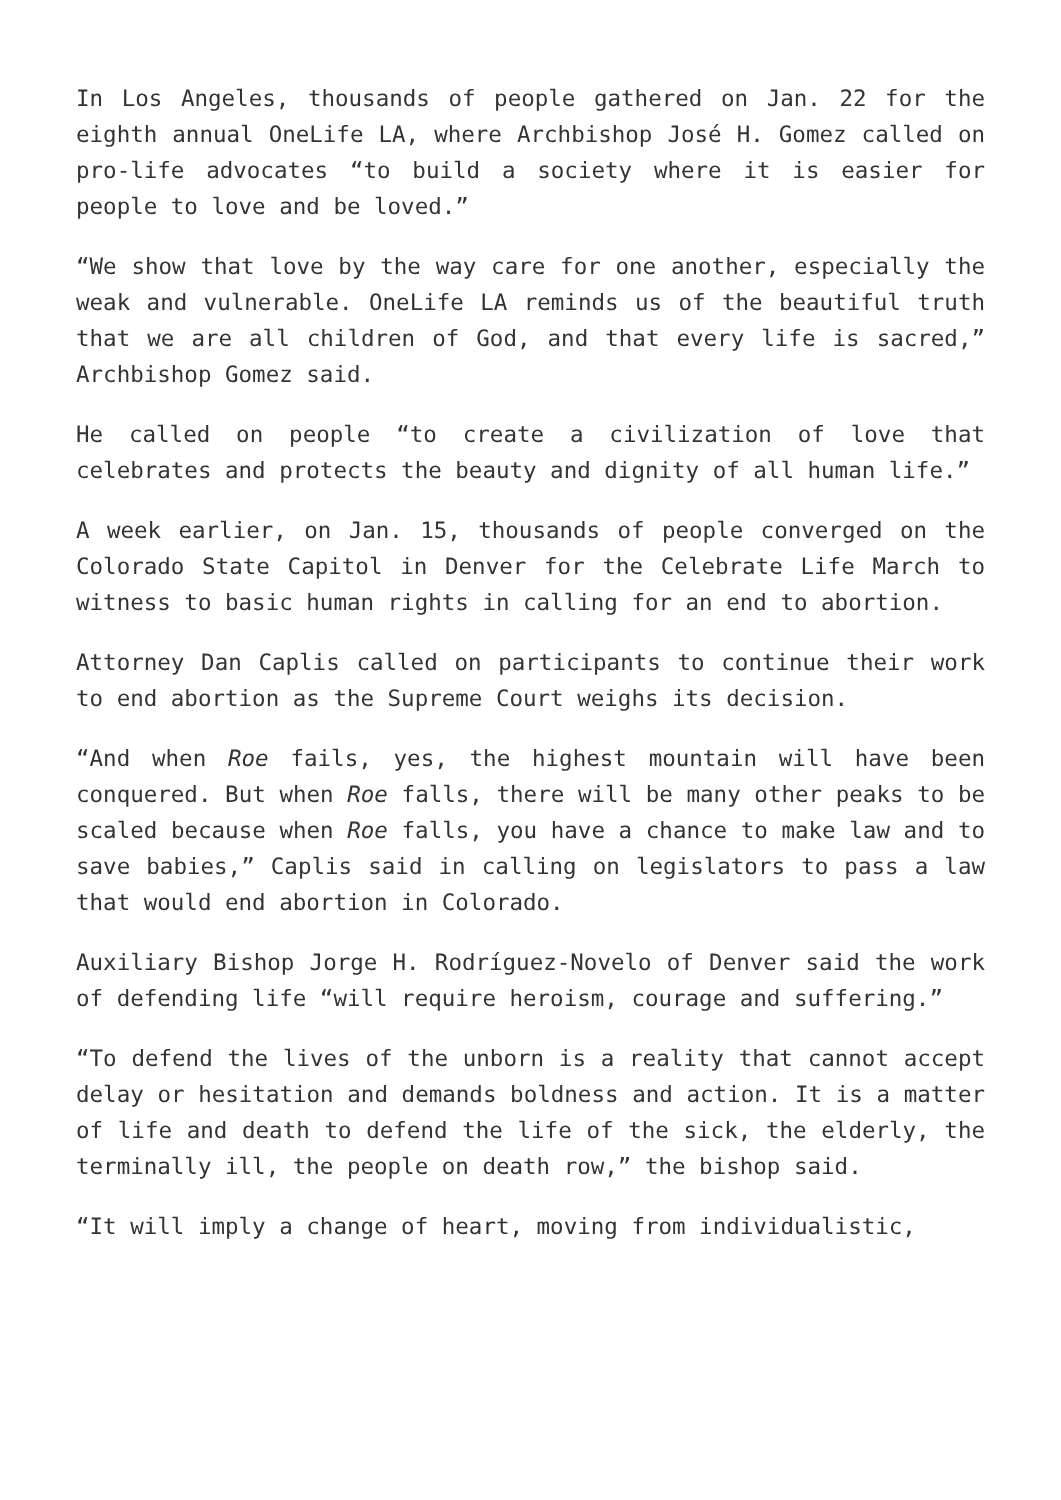In Los Angeles, thousands of people gathered on Jan. 22 for the eighth annual OneLife LA, where Archbishop José H. Gomez called on pro-life advocates “to build a society where it is easier for people to love and be loved.”
“We show that love by the way care for one another, especially the weak and vulnerable. OneLife LA reminds us of the beautiful truth that we are all children of God, and that every life is sacred,” Archbishop Gomez said.
He called on people “to create a civilization of love that celebrates and protects the beauty and dignity of all human life.”
A week earlier, on Jan. 15, thousands of people converged on the Colorado State Capitol in Denver for the Celebrate Life March to witness to basic human rights in calling for an end to abortion.
Attorney Dan Caplis called on participants to continue their work to end abortion as the Supreme Court weighs its decision.
“And when Roe fails, yes, the highest mountain will have been conquered. But when Roe falls, there will be many other peaks to be scaled because when Roe falls, you have a chance to make law and to save babies,” Caplis said in calling on legislators to pass a law that would end abortion in Colorado.
Auxiliary Bishop Jorge H. Rodríguez-Novelo of Denver said the work of defending life “will require heroism, courage and suffering.”
“To defend the lives of the unborn is a reality that cannot accept delay or hesitation and demands boldness and action. It is a matter of life and death to defend the life of the sick, the elderly, the terminally ill, the people on death row,” the bishop said.
“It will imply a change of heart, moving from individualistic,